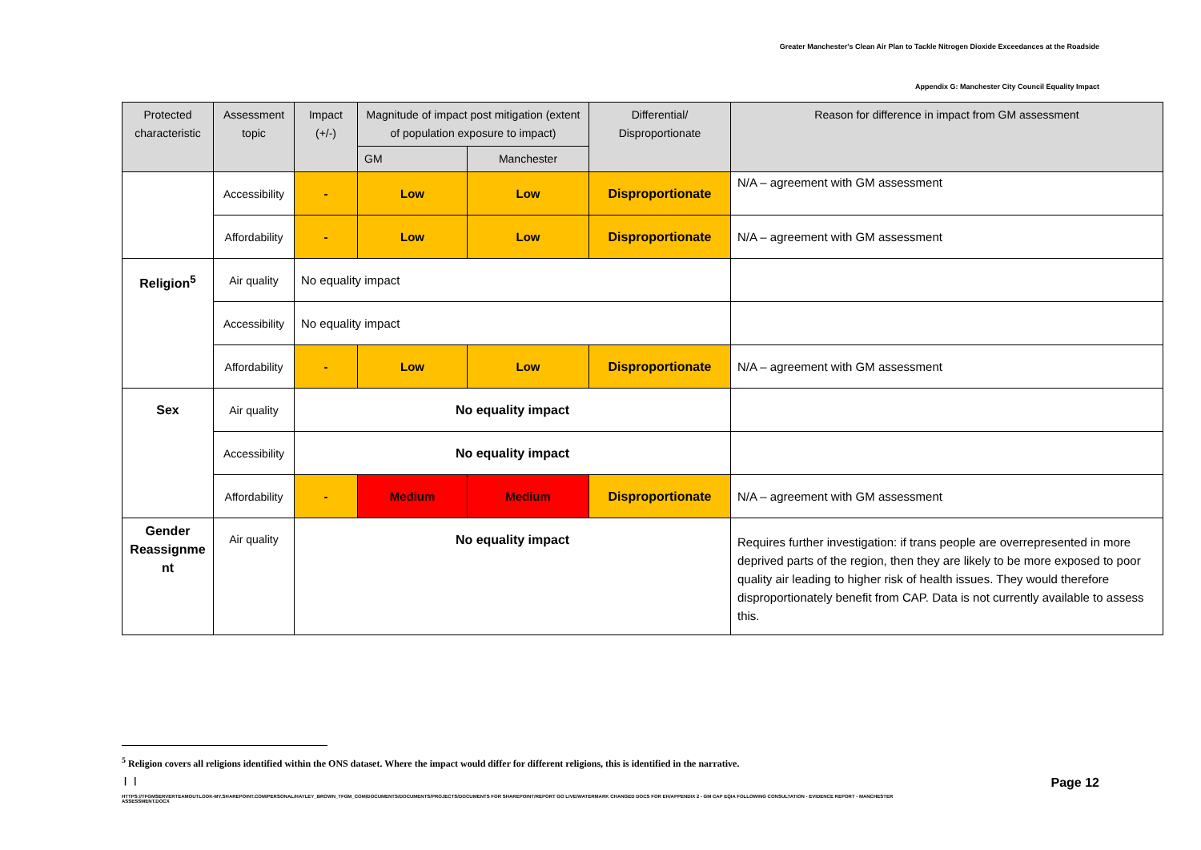Greater Manchester's Clean Air Plan to Tackle Nitrogen Dioxide Exceedances at the Roadside
Appendix G: Manchester City Council Equality Impact
| Protected characteristic | Assessment topic | Impact (+/-) | Magnitude of impact post mitigation (extent of population exposure to impact) | | Differential/ Disproportionate | Reason for difference in impact from GM assessment |
| --- | --- | --- | --- | --- | --- | --- |
| | | | GM | Manchester | | |
| | Accessibility | - | Low | Low | Disproportionate | N/A – agreement with GM assessment |
| | Affordability | - | Low | Low | Disproportionate | N/A – agreement with GM assessment |
| Religion<sup>5</sup> | Air quality | No equality impact | | | | |
| | Accessibility | No equality impact | | | | |
| | Affordability | - | Low | Low | Disproportionate | N/A – agreement with GM assessment |
| Sex | Air quality | No equality impact | | | | |
| | Accessibility | No equality impact | | | | |
| | Affordability | - | Medium | Medium | Disproportionate | N/A – agreement with GM assessment |
| Gender Reassignme nt | Air quality | No equality impact | | | | Requires further investigation: if trans people are overrepresented in more deprived parts of the region, then they are likely to be more exposed to poor quality air leading to higher risk of health issues. They would therefore disproportionately benefit from CAP. Data is not currently available to assess this. |
<sup>5</sup> Religion covers all religions identified within the ONS dataset. Where the impact would differ for different religions, this is identified in the narrative.
| | Page 12
HTTPS://TFGMSERVERTEAMOUTLOOK-MY.SHAREPOINT.COM/PERSONAL/HAYLEY_BROWN_TFGM_COM/DOCUMENTS/DOCUMENTS/PROJECTS/DOCUMENTS FOR SHAREPOINT/REPORT GO LIVE/WATERMARK CHANGED DOCS FOR EH/APPENDIX 2 - GM CAP EQIA FOLLOWING CONSULTATION - EVIDENCE REPORT - MANCHESTER ASSESSMENT.DOCX